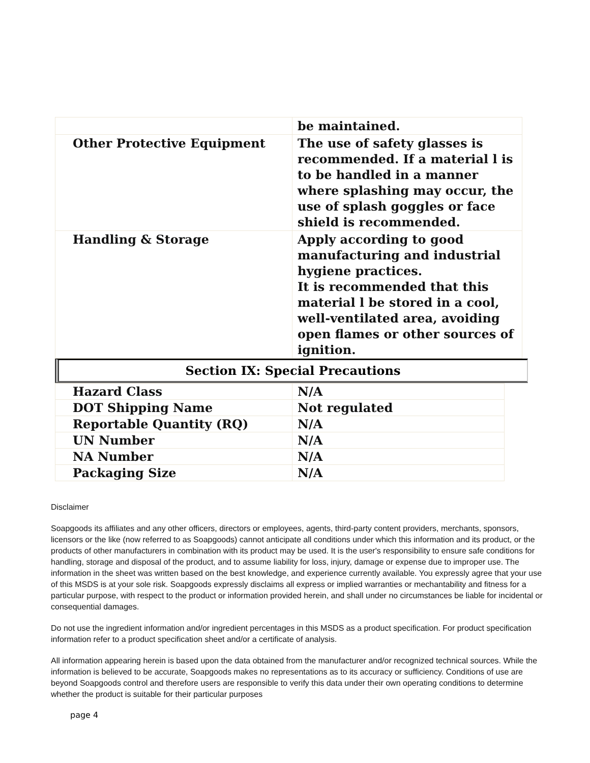| | be maintained. |
| Other Protective Equipment | The use of safety glasses is recommended. If a material l is to be handled in a manner where splashing may occur, the use of splash goggles or face shield is recommended. |
| Handling & Storage | Apply according to good manufacturing and industrial hygiene practices. It is recommended that this material l be stored in a cool, well-ventilated area, avoiding open flames or other sources of ignition. |
Section IX: Special Precautions
| Hazard Class | N/A |
| DOT Shipping Name | Not regulated |
| Reportable Quantity (RQ) | N/A |
| UN Number | N/A |
| NA Number | N/A |
| Packaging Size | N/A |
Disclaimer
Soapgoods its affiliates and any other officers, directors or employees, agents, third-party content providers, merchants, sponsors, licensors or the like (now referred to as Soapgoods) cannot anticipate all conditions under which this information and its product, or the products of other manufacturers in combination with its product may be used. It is the user's responsibility to ensure safe conditions for handling, storage and disposal of the product, and to assume liability for loss, injury, damage or expense due to improper use. The information in the sheet was written based on the best knowledge, and experience currently available. You expressly agree that your use of this MSDS is at your sole risk. Soapgoods expressly disclaims all express or implied warranties or mechantability and fitness for a particular purpose, with respect to the product or information provided herein, and shall under no circumstances be liable for incidental or consequential damages.
Do not use the ingredient information and/or ingredient percentages in this MSDS as a product specification. For product specification information refer to a product specification sheet and/or a certificate of analysis.
All information appearing herein is based upon the data obtained from the manufacturer and/or recognized technical sources. While the information is believed to be accurate, Soapgoods makes no representations as to its accuracy or sufficiency. Conditions of use are beyond Soapgoods control and therefore users are responsible to verify this data under their own operating conditions to determine whether the product is suitable for their particular purposes
page 4